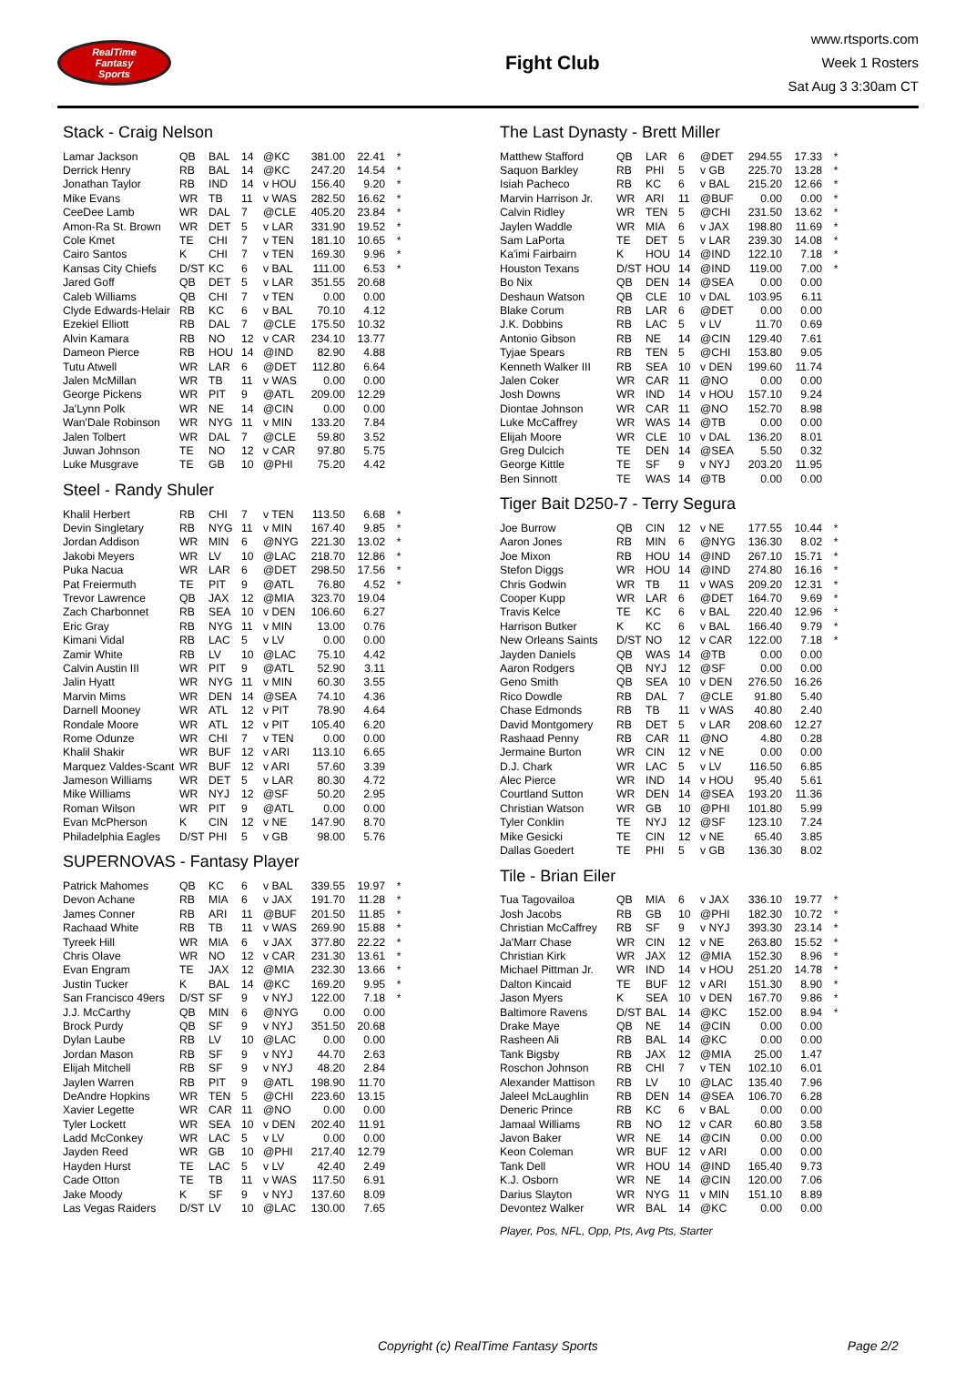RealTime
Fantasy
Sports
Fight Club
www.rtsports.com
Week 1 Rosters
Sat Aug 3 3:30am CT
Stack - Craig Nelson
| Lamar Jackson | QB | BAL | 14 | @KC | 381.00 | 22.41 | * |
| Derrick Henry | RB | BAL | 14 | @KC | 247.20 | 14.54 | * |
| Jonathan Taylor | RB | IND | 14 | v HOU | 156.40 | 9.20 | * |
| Mike Evans | WR | TB | 11 | v WAS | 282.50 | 16.62 | * |
| CeeDee Lamb | WR | DAL | 7 | @CLE | 405.20 | 23.84 | * |
| Amon-Ra St. Brown | WR | DET | 5 | v LAR | 331.90 | 19.52 | * |
| Cole Kmet | TE | CHI | 7 | v TEN | 181.10 | 10.65 | * |
| Cairo Santos | K | CHI | 7 | v TEN | 169.30 | 9.96 | * |
| Kansas City Chiefs | D/ST | KC | 6 | v BAL | 111.00 | 6.53 | * |
| Jared Goff | QB | DET | 5 | v LAR | 351.55 | 20.68 | |
| Caleb Williams | QB | CHI | 7 | v TEN | 0.00 | 0.00 | |
| Clyde Edwards-Helair | RB | KC | 6 | v BAL | 70.10 | 4.12 | |
| Ezekiel Elliott | RB | DAL | 7 | @CLE | 175.50 | 10.32 | |
| Alvin Kamara | RB | NO | 12 | v CAR | 234.10 | 13.77 | |
| Dameon Pierce | RB | HOU | 14 | @IND | 82.90 | 4.88 | |
| Tutu Atwell | WR | LAR | 6 | @DET | 112.80 | 6.64 | |
| Jalen McMillan | WR | TB | 11 | v WAS | 0.00 | 0.00 | |
| George Pickens | WR | PIT | 9 | @ATL | 209.00 | 12.29 | |
| Ja'Lynn Polk | WR | NE | 14 | @CIN | 0.00 | 0.00 | |
| Wan'Dale Robinson | WR | NYG | 11 | v MIN | 133.20 | 7.84 | |
| Jalen Tolbert | WR | DAL | 7 | @CLE | 59.80 | 3.52 | |
| Juwan Johnson | TE | NO | 12 | v CAR | 97.80 | 5.75 | |
| Luke Musgrave | TE | GB | 10 | @PHI | 75.20 | 4.42 | |
Steel - Randy Shuler
| Khalil Herbert | RB | CHI | 7 | v TEN | 113.50 | 6.68 | * |
| Devin Singletary | RB | NYG | 11 | v MIN | 167.40 | 9.85 | * |
| Jordan Addison | WR | MIN | 6 | @NYG | 221.30 | 13.02 | * |
| Jakobi Meyers | WR | LV | 10 | @LAC | 218.70 | 12.86 | * |
| Puka Nacua | WR | LAR | 6 | @DET | 298.50 | 17.56 | * |
| Pat Freiermuth | TE | PIT | 9 | @ATL | 76.80 | 4.52 | * |
| Trevor Lawrence | QB | JAX | 12 | @MIA | 323.70 | 19.04 | |
| Zach Charbonnet | RB | SEA | 10 | v DEN | 106.60 | 6.27 | |
| Eric Gray | RB | NYG | 11 | v MIN | 13.00 | 0.76 | |
| Kimani Vidal | RB | LAC | 5 | v LV | 0.00 | 0.00 | |
| Zamir White | RB | LV | 10 | @LAC | 75.10 | 4.42 | |
| Calvin Austin III | WR | PIT | 9 | @ATL | 52.90 | 3.11 | |
| Jalin Hyatt | WR | NYG | 11 | v MIN | 60.30 | 3.55 | |
| Marvin Mims | WR | DEN | 14 | @SEA | 74.10 | 4.36 | |
| Darnell Mooney | WR | ATL | 12 | v PIT | 78.90 | 4.64 | |
| Rondale Moore | WR | ATL | 12 | v PIT | 105.40 | 6.20 | |
| Rome Odunze | WR | CHI | 7 | v TEN | 0.00 | 0.00 | |
| Khalil Shakir | WR | BUF | 12 | v ARI | 113.10 | 6.65 | |
| Marquez Valdes-Scant | WR | BUF | 12 | v ARI | 57.60 | 3.39 | |
| Jameson Williams | WR | DET | 5 | v LAR | 80.30 | 4.72 | |
| Mike Williams | WR | NYJ | 12 | @SF | 50.20 | 2.95 | |
| Roman Wilson | WR | PIT | 9 | @ATL | 0.00 | 0.00 | |
| Evan McPherson | K | CIN | 12 | v NE | 147.90 | 8.70 | |
| Philadelphia Eagles | D/ST | PHI | 5 | v GB | 98.00 | 5.76 | |
SUPERNOVAS - Fantasy Player
| Patrick Mahomes | QB | KC | 6 | v BAL | 339.55 | 19.97 | * |
| Devon Achane | RB | MIA | 6 | v JAX | 191.70 | 11.28 | * |
| James Conner | RB | ARI | 11 | @BUF | 201.50 | 11.85 | * |
| Rachaad White | RB | TB | 11 | v WAS | 269.90 | 15.88 | * |
| Tyreek Hill | WR | MIA | 6 | v JAX | 377.80 | 22.22 | * |
| Chris Olave | WR | NO | 12 | v CAR | 231.30 | 13.61 | * |
| Evan Engram | TE | JAX | 12 | @MIA | 232.30 | 13.66 | * |
| Justin Tucker | K | BAL | 14 | @KC | 169.20 | 9.95 | * |
| San Francisco 49ers | D/ST | SF | 9 | v NYJ | 122.00 | 7.18 | * |
| J.J. McCarthy | QB | MIN | 6 | @NYG | 0.00 | 0.00 | |
| Brock Purdy | QB | SF | 9 | v NYJ | 351.50 | 20.68 | |
| Dylan Laube | RB | LV | 10 | @LAC | 0.00 | 0.00 | |
| Jordan Mason | RB | SF | 9 | v NYJ | 44.70 | 2.63 | |
| Elijah Mitchell | RB | SF | 9 | v NYJ | 48.20 | 2.84 | |
| Jaylen Warren | RB | PIT | 9 | @ATL | 198.90 | 11.70 | |
| DeAndre Hopkins | WR | TEN | 5 | @CHI | 223.60 | 13.15 | |
| Xavier Legette | WR | CAR | 11 | @NO | 0.00 | 0.00 | |
| Tyler Lockett | WR | SEA | 10 | v DEN | 202.40 | 11.91 | |
| Ladd McConkey | WR | LAC | 5 | v LV | 0.00 | 0.00 | |
| Jayden Reed | WR | GB | 10 | @PHI | 217.40 | 12.79 | |
| Hayden Hurst | TE | LAC | 5 | v LV | 42.40 | 2.49 | |
| Cade Otton | TE | TB | 11 | v WAS | 117.50 | 6.91 | |
| Jake Moody | K | SF | 9 | v NYJ | 137.60 | 8.09 | |
| Las Vegas Raiders | D/ST | LV | 10 | @LAC | 130.00 | 7.65 | |
The Last Dynasty - Brett Miller
| Matthew Stafford | QB | LAR | 6 | @DET | 294.55 | 17.33 | * |
| Saquon Barkley | RB | PHI | 5 | v GB | 225.70 | 13.28 | * |
| Isiah Pacheco | RB | KC | 6 | v BAL | 215.20 | 12.66 | * |
| Marvin Harrison Jr. | WR | ARI | 11 | @BUF | 0.00 | 0.00 | * |
| Calvin Ridley | WR | TEN | 5 | @CHI | 231.50 | 13.62 | * |
| Jaylen Waddle | WR | MIA | 6 | v JAX | 198.80 | 11.69 | * |
| Sam LaPorta | TE | DET | 5 | v LAR | 239.30 | 14.08 | * |
| Ka'imi Fairbairn | K | HOU | 14 | @IND | 122.10 | 7.18 | * |
| Houston Texans | D/ST | HOU | 14 | @IND | 119.00 | 7.00 | * |
| Bo Nix | QB | DEN | 14 | @SEA | 0.00 | 0.00 | |
| Deshaun Watson | QB | CLE | 10 | v DAL | 103.95 | 6.11 | |
| Blake Corum | RB | LAR | 6 | @DET | 0.00 | 0.00 | |
| J.K. Dobbins | RB | LAC | 5 | v LV | 11.70 | 0.69 | |
| Antonio Gibson | RB | NE | 14 | @CIN | 129.40 | 7.61 | |
| Tyjae Spears | RB | TEN | 5 | @CHI | 153.80 | 9.05 | |
| Kenneth Walker III | RB | SEA | 10 | v DEN | 199.60 | 11.74 | |
| Jalen Coker | WR | CAR | 11 | @NO | 0.00 | 0.00 | |
| Josh Downs | WR | IND | 14 | v HOU | 157.10 | 9.24 | |
| Diontae Johnson | WR | CAR | 11 | @NO | 152.70 | 8.98 | |
| Luke McCaffrey | WR | WAS | 14 | @TB | 0.00 | 0.00 | |
| Elijah Moore | WR | CLE | 10 | v DAL | 136.20 | 8.01 | |
| Greg Dulcich | TE | DEN | 14 | @SEA | 5.50 | 0.32 | |
| George Kittle | TE | SF | 9 | v NYJ | 203.20 | 11.95 | |
| Ben Sinnott | TE | WAS | 14 | @TB | 0.00 | 0.00 | |
Tiger Bait D250-7 - Terry Segura
| Joe Burrow | QB | CIN | 12 | v NE | 177.55 | 10.44 | * |
| Aaron Jones | RB | MIN | 6 | @NYG | 136.30 | 8.02 | * |
| Joe Mixon | RB | HOU | 14 | @IND | 267.10 | 15.71 | * |
| Stefon Diggs | WR | HOU | 14 | @IND | 274.80 | 16.16 | * |
| Chris Godwin | WR | TB | 11 | v WAS | 209.20 | 12.31 | * |
| Cooper Kupp | WR | LAR | 6 | @DET | 164.70 | 9.69 | * |
| Travis Kelce | TE | KC | 6 | v BAL | 220.40 | 12.96 | * |
| Harrison Butker | K | KC | 6 | v BAL | 166.40 | 9.79 | * |
| New Orleans Saints | D/ST | NO | 12 | v CAR | 122.00 | 7.18 | * |
| Jayden Daniels | QB | WAS | 14 | @TB | 0.00 | 0.00 | |
| Aaron Rodgers | QB | NYJ | 12 | @SF | 0.00 | 0.00 | |
| Geno Smith | QB | SEA | 10 | v DEN | 276.50 | 16.26 | |
| Rico Dowdle | RB | DAL | 7 | @CLE | 91.80 | 5.40 | |
| Chase Edmonds | RB | TB | 11 | v WAS | 40.80 | 2.40 | |
| David Montgomery | RB | DET | 5 | v LAR | 208.60 | 12.27 | |
| Rashaad Penny | RB | CAR | 11 | @NO | 4.80 | 0.28 | |
| Jermaine Burton | WR | CIN | 12 | v NE | 0.00 | 0.00 | |
| D.J. Chark | WR | LAC | 5 | v LV | 116.50 | 6.85 | |
| Alec Pierce | WR | IND | 14 | v HOU | 95.40 | 5.61 | |
| Courtland Sutton | WR | DEN | 14 | @SEA | 193.20 | 11.36 | |
| Christian Watson | WR | GB | 10 | @PHI | 101.80 | 5.99 | |
| Tyler Conklin | TE | NYJ | 12 | @SF | 123.10 | 7.24 | |
| Mike Gesicki | TE | CIN | 12 | v NE | 65.40 | 3.85 | |
| Dallas Goedert | TE | PHI | 5 | v GB | 136.30 | 8.02 | |
Tile - Brian Eiler
| Tua Tagovailoa | QB | MIA | 6 | v JAX | 336.10 | 19.77 | * |
| Josh Jacobs | RB | GB | 10 | @PHI | 182.30 | 10.72 | * |
| Christian McCaffrey | RB | SF | 9 | v NYJ | 393.30 | 23.14 | * |
| Ja'Marr Chase | WR | CIN | 12 | v NE | 263.80 | 15.52 | * |
| Christian Kirk | WR | JAX | 12 | @MIA | 152.30 | 8.96 | * |
| Michael Pittman Jr. | WR | IND | 14 | v HOU | 251.20 | 14.78 | * |
| Dalton Kincaid | TE | BUF | 12 | v ARI | 151.30 | 8.90 | * |
| Jason Myers | K | SEA | 10 | v DEN | 167.70 | 9.86 | * |
| Baltimore Ravens | D/ST | BAL | 14 | @KC | 152.00 | 8.94 | * |
| Drake Maye | QB | NE | 14 | @CIN | 0.00 | 0.00 | |
| Rasheen Ali | RB | BAL | 14 | @KC | 0.00 | 0.00 | |
| Tank Bigsby | RB | JAX | 12 | @MIA | 25.00 | 1.47 | |
| Roschon Johnson | RB | CHI | 7 | v TEN | 102.10 | 6.01 | |
| Alexander Mattison | RB | LV | 10 | @LAC | 135.40 | 7.96 | |
| Jaleel McLaughlin | RB | DEN | 14 | @SEA | 106.70 | 6.28 | |
| Deneric Prince | RB | KC | 6 | v BAL | 0.00 | 0.00 | |
| Jamaal Williams | RB | NO | 12 | v CAR | 60.80 | 3.58 | |
| Javon Baker | WR | NE | 14 | @CIN | 0.00 | 0.00 | |
| Keon Coleman | WR | BUF | 12 | v ARI | 0.00 | 0.00 | |
| Tank Dell | WR | HOU | 14 | @IND | 165.40 | 9.73 | |
| K.J. Osborn | WR | NE | 14 | @CIN | 120.00 | 7.06 | |
| Darius Slayton | WR | NYG | 11 | v MIN | 151.10 | 8.89 | |
| Devontez Walker | WR | BAL | 14 | @KC | 0.00 | 0.00 | |
Player, Pos, NFL, Opp, Pts, Avg Pts, Starter
Copyright (c) RealTime Fantasy Sports Page 2/2